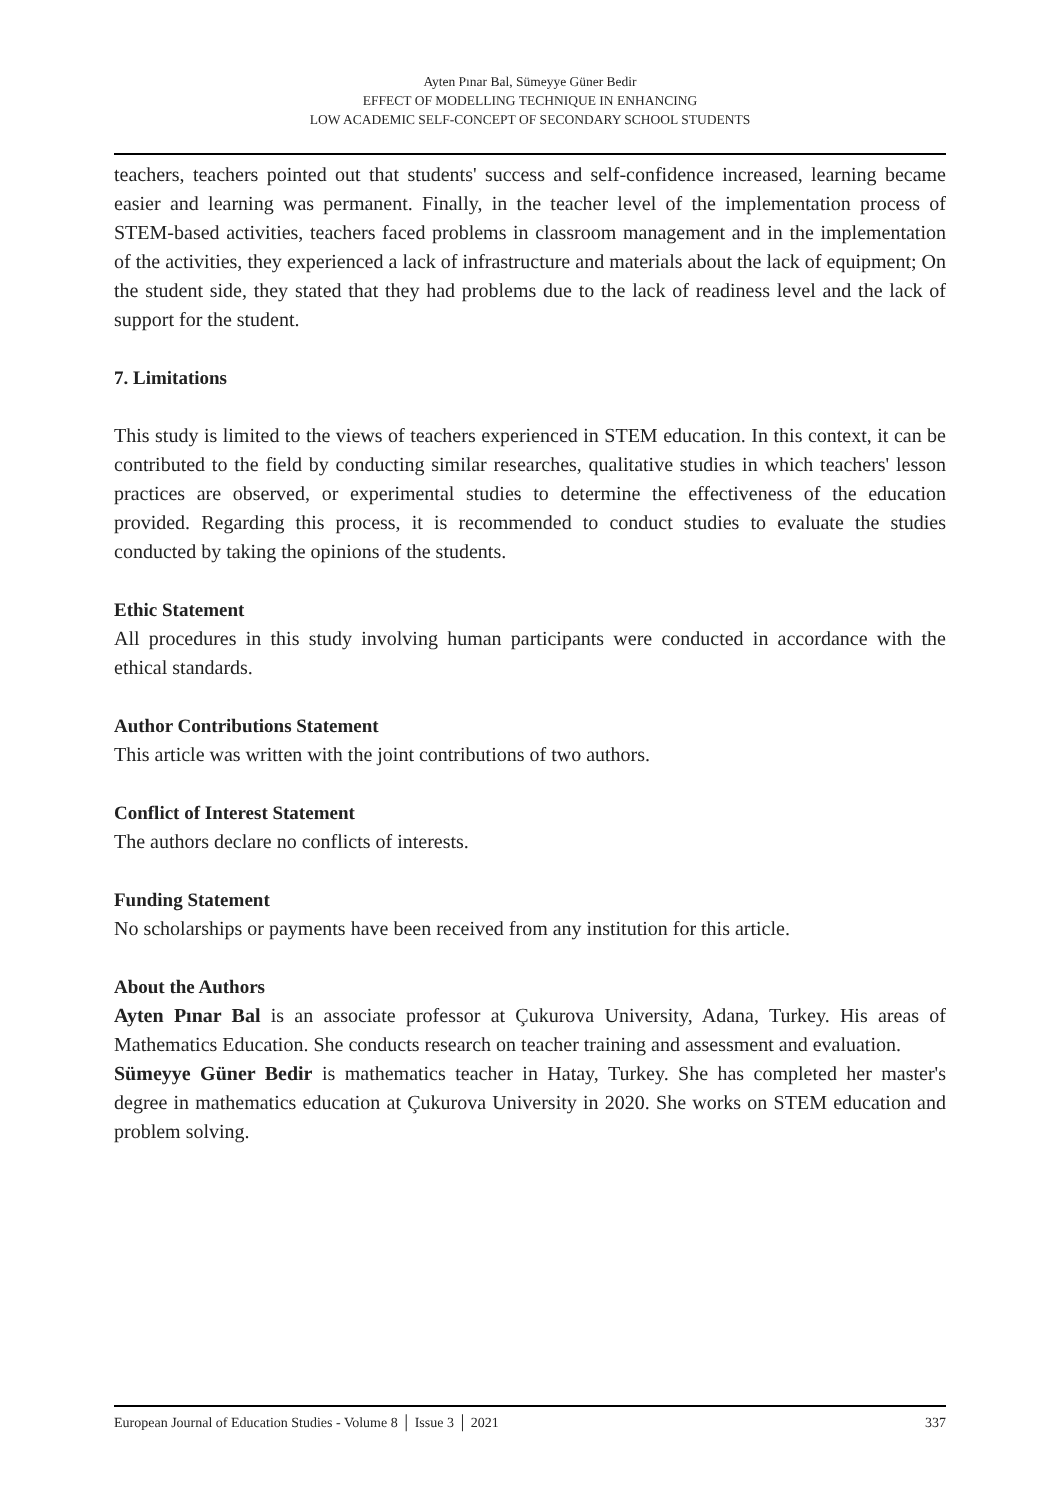Ayten Pınar Bal, Sümeyye Güner Bedir
EFFECT OF MODELLING TECHNIQUE IN ENHANCING
LOW ACADEMIC SELF-CONCEPT OF SECONDARY SCHOOL STUDENTS
teachers, teachers pointed out that students' success and self-confidence increased, learning became easier and learning was permanent. Finally, in the teacher level of the implementation process of STEM-based activities, teachers faced problems in classroom management and in the implementation of the activities, they experienced a lack of infrastructure and materials about the lack of equipment; On the student side, they stated that they had problems due to the lack of readiness level and the lack of support for the student.
7. Limitations
This study is limited to the views of teachers experienced in STEM education. In this context, it can be contributed to the field by conducting similar researches, qualitative studies in which teachers' lesson practices are observed, or experimental studies to determine the effectiveness of the education provided. Regarding this process, it is recommended to conduct studies to evaluate the studies conducted by taking the opinions of the students.
Ethic Statement
All procedures in this study involving human participants were conducted in accordance with the ethical standards.
Author Contributions Statement
This article was written with the joint contributions of two authors.
Conflict of Interest Statement
The authors declare no conflicts of interests.
Funding Statement
No scholarships or payments have been received from any institution for this article.
About the Authors
Ayten Pınar Bal is an associate professor at Çukurova University, Adana, Turkey. His areas of Mathematics Education. She conducts research on teacher training and assessment and evaluation.
Sümeyye Güner Bedir is mathematics teacher in Hatay, Turkey. She has completed her master's degree in mathematics education at Çukurova University in 2020. She works on STEM education and problem solving.
European Journal of Education Studies - Volume 8 │ Issue 3 │ 2021 337